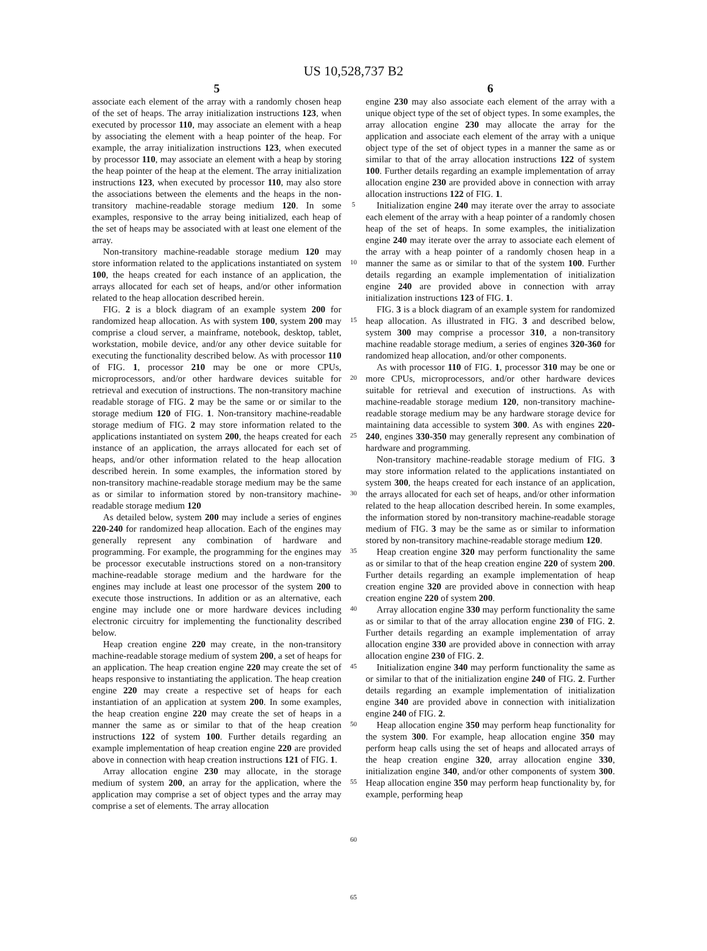US 10,528,737 B2
5
associate each element of the array with a randomly chosen heap of the set of heaps. The array initialization instructions 123, when executed by processor 110, may associate an element with a heap by associating the element with a heap pointer of the heap. For example, the array initialization instructions 123, when executed by processor 110, may associate an element with a heap by storing the heap pointer of the heap at the element. The array initialization instructions 123, when executed by processor 110, may also store the associations between the elements and the heaps in the non-transitory machine-readable storage medium 120. In some examples, responsive to the array being initialized, each heap of the set of heaps may be associated with at least one element of the array.
Non-transitory machine-readable storage medium 120 may store information related to the applications instantiated on system 100, the heaps created for each instance of an application, the arrays allocated for each set of heaps, and/or other information related to the heap allocation described herein.
FIG. 2 is a block diagram of an example system 200 for randomized heap allocation. As with system 100, system 200 may comprise a cloud server, a mainframe, notebook, desktop, tablet, workstation, mobile device, and/or any other device suitable for executing the functionality described below. As with processor 110 of FIG. 1, processor 210 may be one or more CPUs, microprocessors, and/or other hardware devices suitable for retrieval and execution of instructions. The non-transitory machine readable storage of FIG. 2 may be the same or or similar to the storage medium 120 of FIG. 1. Non-transitory machine-readable storage medium of FIG. 2 may store information related to the applications instantiated on system 200, the heaps created for each instance of an application, the arrays allocated for each set of heaps, and/or other information related to the heap allocation described herein. In some examples, the information stored by non-transitory machine-readable storage medium may be the same as or similar to information stored by non-transitory machine-readable storage medium 120
As detailed below, system 200 may include a series of engines 220-240 for randomized heap allocation. Each of the engines may generally represent any combination of hardware and programming. For example, the programming for the engines may be processor executable instructions stored on a non-transitory machine-readable storage medium and the hardware for the engines may include at least one processor of the system 200 to execute those instructions. In addition or as an alternative, each engine may include one or more hardware devices including electronic circuitry for implementing the functionality described below.
Heap creation engine 220 may create, in the non-transitory machine-readable storage medium of system 200, a set of heaps for an application. The heap creation engine 220 may create the set of heaps responsive to instantiating the application. The heap creation engine 220 may create a respective set of heaps for each instantiation of an application at system 200. In some examples, the heap creation engine 220 may create the set of heaps in a manner the same as or similar to that of the heap creation instructions 122 of system 100. Further details regarding an example implementation of heap creation engine 220 are provided above in connection with heap creation instructions 121 of FIG. 1.
Array allocation engine 230 may allocate, in the storage medium of system 200, an array for the application, where the application may comprise a set of object types and the array may comprise a set of elements. The array allocation
5
10
15
20
25
30
35
40
45
50
55
60
65
6
engine 230 may also associate each element of the array with a unique object type of the set of object types. In some examples, the array allocation engine 230 may allocate the array for the application and associate each element of the array with a unique object type of the set of object types in a manner the same as or similar to that of the array allocation instructions 122 of system 100. Further details regarding an example implementation of array allocation engine 230 are provided above in connection with array allocation instructions 122 of FIG. 1.
Initialization engine 240 may iterate over the array to associate each element of the array with a heap pointer of a randomly chosen heap of the set of heaps. In some examples, the initialization engine 240 may iterate over the array to associate each element of the array with a heap pointer of a randomly chosen heap in a manner the same as or similar to that of the system 100. Further details regarding an example implementation of initialization engine 240 are provided above in connection with array initialization instructions 123 of FIG. 1.
FIG. 3 is a block diagram of an example system for randomized heap allocation. As illustrated in FIG. 3 and described below, system 300 may comprise a processor 310, a non-transitory machine readable storage medium, a series of engines 320-360 for randomized heap allocation, and/or other components.
As with processor 110 of FIG. 1, processor 310 may be one or more CPUs, microprocessors, and/or other hardware devices suitable for retrieval and execution of instructions. As with machine-readable storage medium 120, non-transitory machine-readable storage medium may be any hardware storage device for maintaining data accessible to system 300. As with engines 220-240, engines 330-350 may generally represent any combination of hardware and programming.
Non-transitory machine-readable storage medium of FIG. 3 may store information related to the applications instantiated on system 300, the heaps created for each instance of an application, the arrays allocated for each set of heaps, and/or other information related to the heap allocation described herein. In some examples, the information stored by non-transitory machine-readable storage medium of FIG. 3 may be the same as or similar to information stored by non-transitory machine-readable storage medium 120.
Heap creation engine 320 may perform functionality the same as or similar to that of the heap creation engine 220 of system 200. Further details regarding an example implementation of heap creation engine 320 are provided above in connection with heap creation engine 220 of system 200.
Array allocation engine 330 may perform functionality the same as or similar to that of the array allocation engine 230 of FIG. 2. Further details regarding an example implementation of array allocation engine 330 are provided above in connection with array allocation engine 230 of FIG. 2.
Initialization engine 340 may perform functionality the same as or similar to that of the initialization engine 240 of FIG. 2. Further details regarding an example implementation of initialization engine 340 are provided above in connection with initialization engine 240 of FIG. 2.
Heap allocation engine 350 may perform heap functionality for the system 300. For example, heap allocation engine 350 may perform heap calls using the set of heaps and allocated arrays of the heap creation engine 320, array allocation engine 330, initialization engine 340, and/or other components of system 300. Heap allocation engine 350 may perform heap functionality by, for example, performing heap